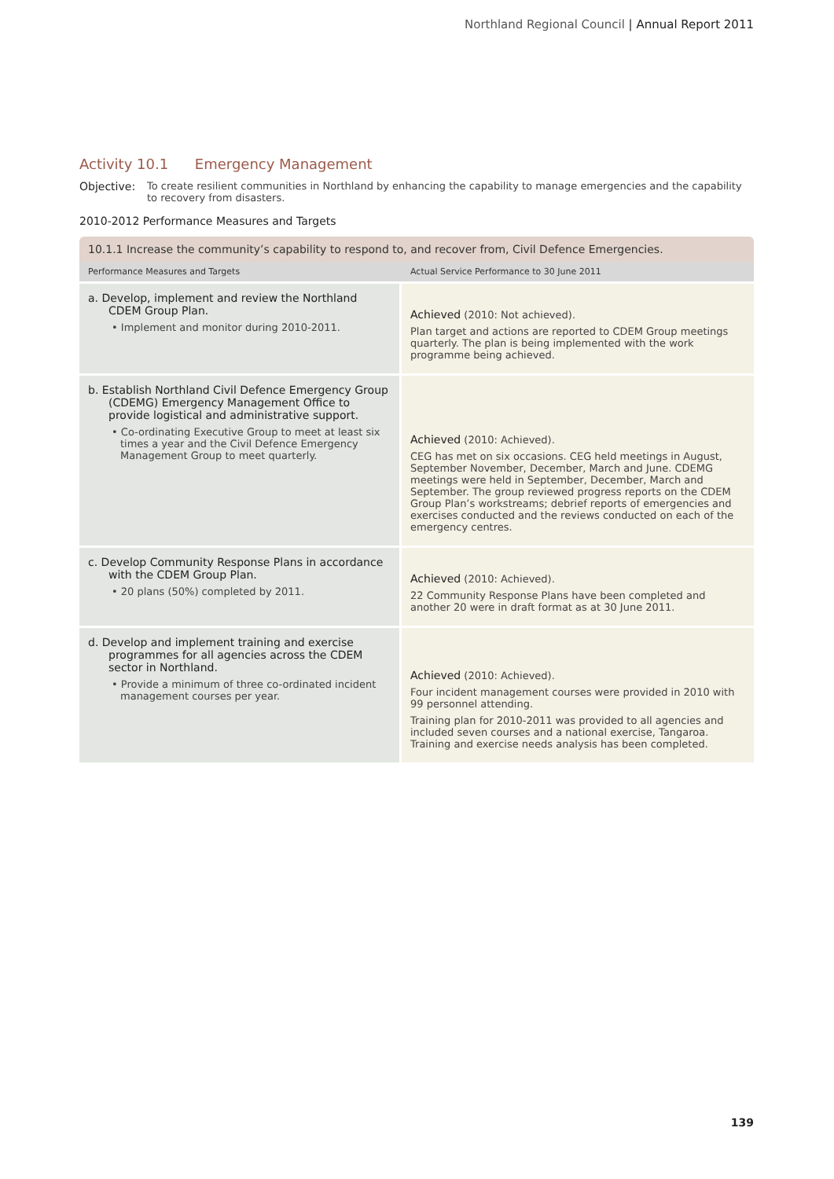Northland Regional Council | Annual Report 2011
Activity 10.1 Emergency Management
Objective: To create resilient communities in Northland by enhancing the capability to manage emergencies and the capability to recovery from disasters.
2010-2012 Performance Measures and Targets
| 10.1.1 Increase the community’s capability to respond to, and recover from, Civil Defence Emergencies. | |
| Performance Measures and Targets | Actual Service Performance to 30 June 2011 |
| a. Develop, implement and review the Northland CDEM Group Plan. • Implement and monitor during 2010-2011. | Achieved (2010: Not achieved). Plan target and actions are reported to CDEM Group meetings quarterly. The plan is being implemented with the work programme being achieved. |
| b. Establish Northland Civil Defence Emergency Group (CDEMG) Emergency Management Office to provide logistical and administrative support. • Co-ordinating Executive Group to meet at least six times a year and the Civil Defence Emergency Management Group to meet quarterly. | Achieved (2010: Achieved). CEG has met on six occasions. CEG held meetings in August, September November, December, March and June. CDEMG meetings were held in September, December, March and September. The group reviewed progress reports on the CDEM Group Plan’s workstreams; debrief reports of emergencies and exercises conducted and the reviews conducted on each of the emergency centres. |
| c. Develop Community Response Plans in accordance with the CDEM Group Plan. • 20 plans (50%) completed by 2011. | Achieved (2010: Achieved). 22 Community Response Plans have been completed and another 20 were in draft format as at 30 June 2011. |
| d. Develop and implement training and exercise programmes for all agencies across the CDEM sector in Northland. • Provide a minimum of three co-ordinated incident management courses per year. | Achieved (2010: Achieved). Four incident management courses were provided in 2010 with 99 personnel attending. Training plan for 2010-2011 was provided to all agencies and included seven courses and a national exercise, Tangaroa. Training and exercise needs analysis has been completed. |
139